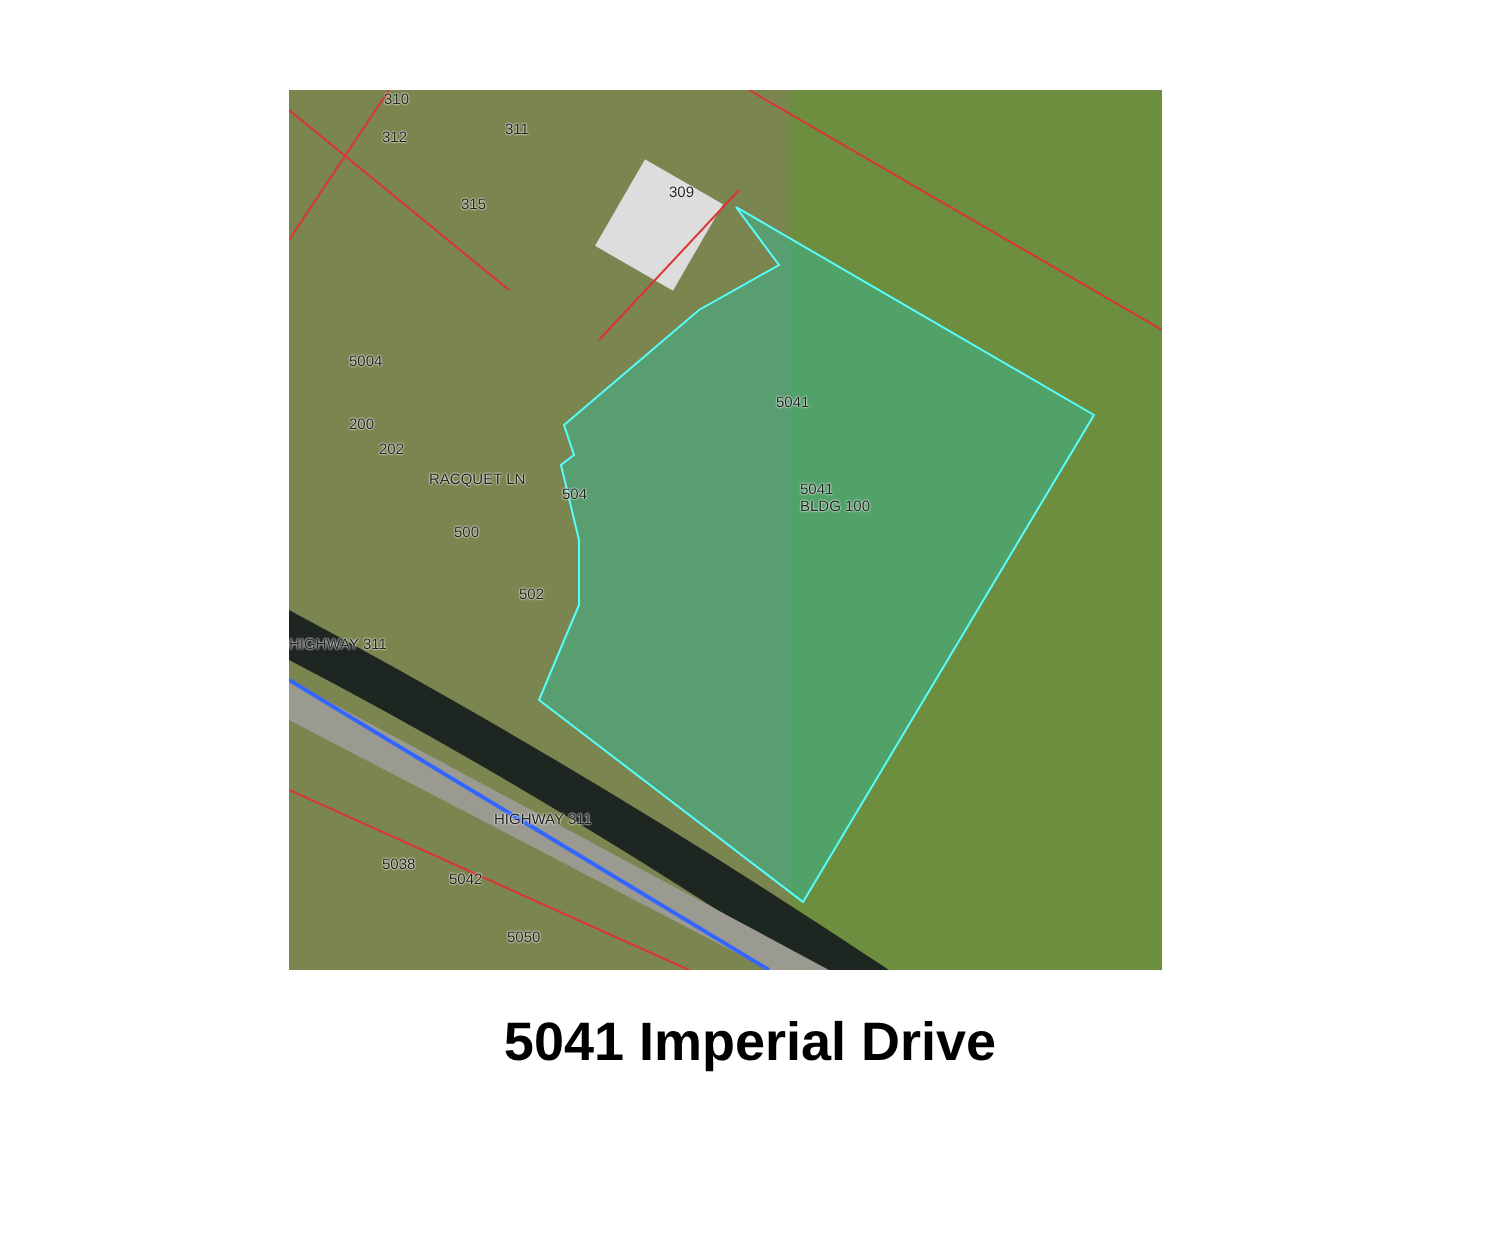310
312 311
309
315
5004
200
202
RACQUET LN
504
500
502
5041
5041
BLDG 100
HIGHWAY 311
HIGHWAY 311
5038
5042
5050
5041 Imperial Drive